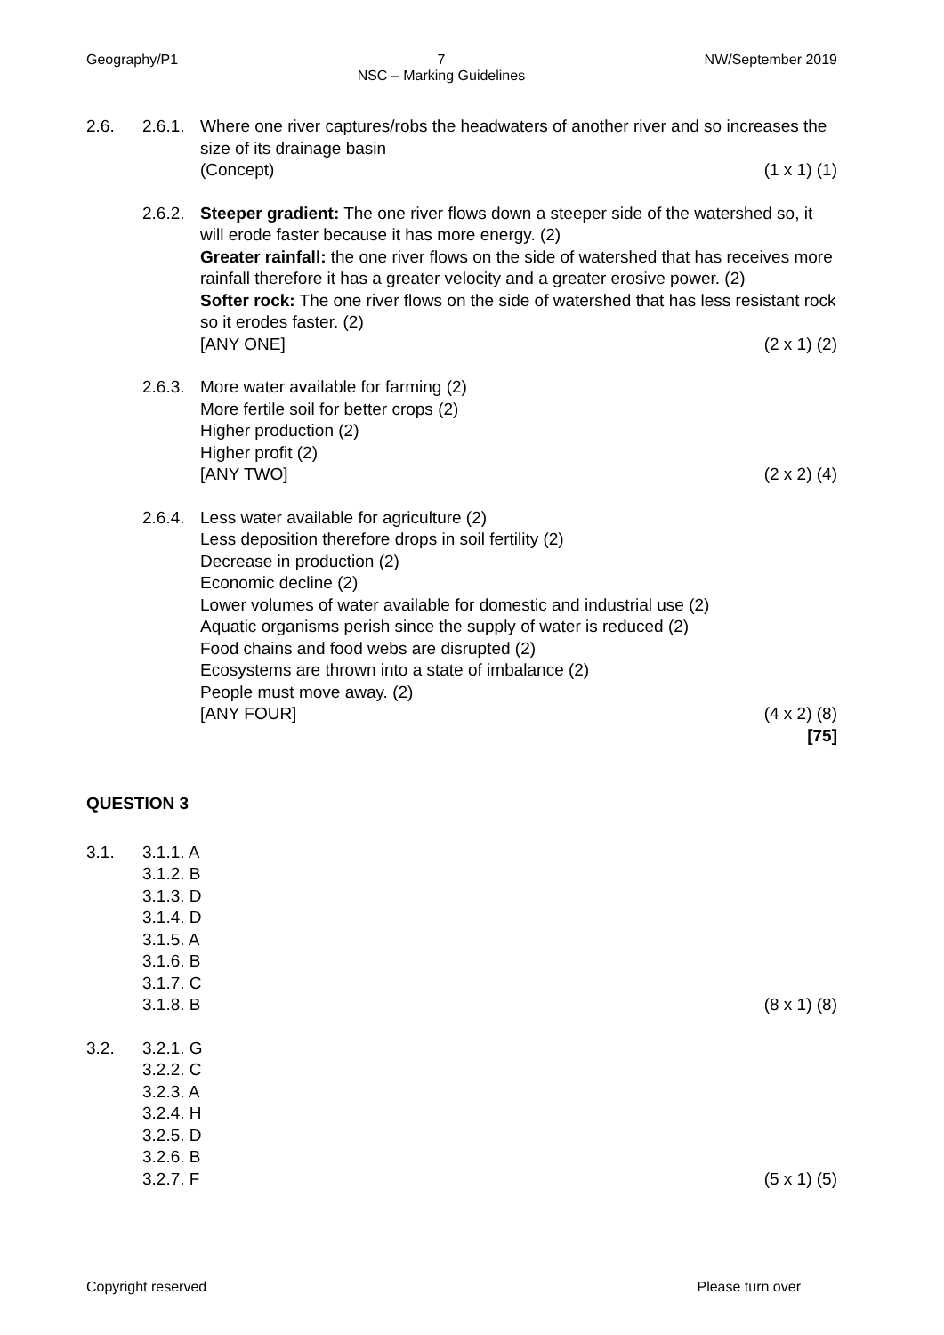Geography/P1 7
NSC – Marking Guidelines NW/September 2019
2.6. 2.6.1.
Where one river captures/robs the headwaters of another river and so increases the size of its drainage basin
(Concept) (1 x 1) (1)
2.6.2.
Steeper gradient: The one river flows down a steeper side of the watershed so, it will erode faster because it has more energy. (2)
Greater rainfall: the one river flows on the side of watershed that has receives more rainfall therefore it has a greater velocity and a greater erosive power. (2)
Softer rock: The one river flows on the side of watershed that has less resistant rock so it erodes faster. (2)
[ANY ONE] (2 x 1) (2)
2.6.3.
More water available for farming (2)
More fertile soil for better crops (2)
Higher production (2)
Higher profit (2)
[ANY TWO] (2 x 2) (4)
2.6.4.
Less water available for agriculture (2)
Less deposition therefore drops in soil fertility (2)
Decrease in production (2)
Economic decline (2)
Lower volumes of water available for domestic and industrial use (2)
Aquatic organisms perish since the supply of water is reduced (2)
Food chains and food webs are disrupted (2)
Ecosystems are thrown into a state of imbalance (2)
People must move away. (2)
[ANY FOUR] (4 x 2) (8)
[75]
QUESTION 3
3.1. 3.1.1. A
3.1.2. B
3.1.3. D
3.1.4. D
3.1.5. A
3.1.6. B
3.1.7. C
3.1.8. B (8 x 1) (8)
3.2. 3.2.1. G
3.2.2. C
3.2.3. A
3.2.4. H
3.2.5. D
3.2.6. B
3.2.7. F (5 x 1) (5)
Copyright reserved Please turn over